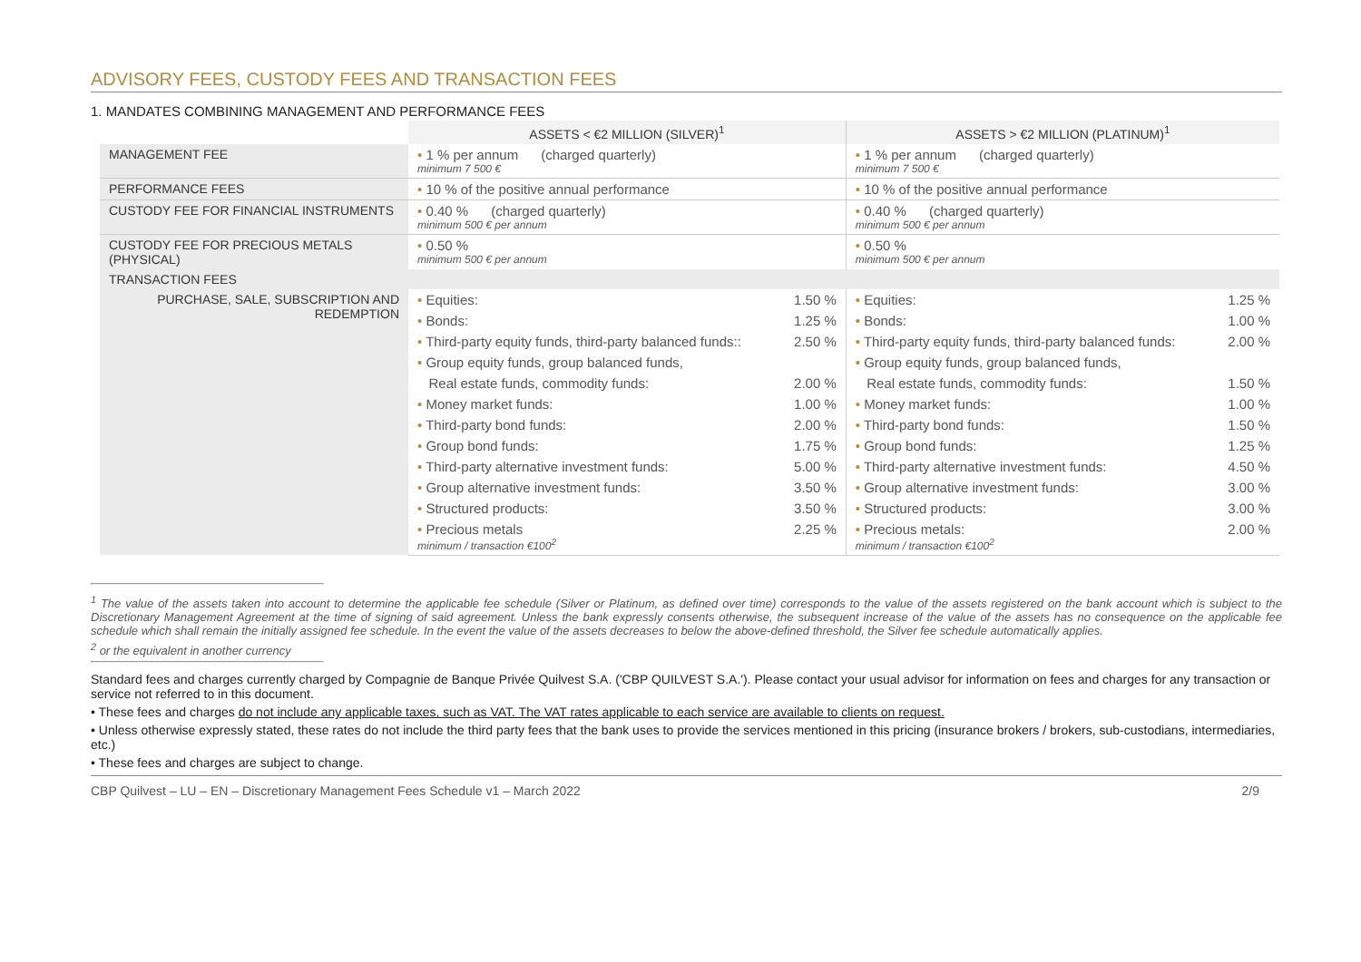ADVISORY FEES, CUSTODY FEES AND TRANSACTION FEES
1. MANDATES COMBINING MANAGEMENT AND PERFORMANCE FEES
| | ASSETS < €2 MILLION (SILVER)<sup>1</sup> | | ASSETS > €2 MILLION (PLATINUM)<sup>1</sup> | |
| MANAGEMENT FEE | • 1 % per annum (charged quarterly) minimum 7 500 € | | • 1 % per annum (charged quarterly) minimum 7 500 € | |
| PERFORMANCE FEES | • 10 % of the positive annual performance | | • 10 % of the positive annual performance | |
| CUSTODY FEE FOR FINANCIAL INSTRUMENTS | • 0.40 % (charged quarterly) minimum 500 € per annum | | • 0.40 % (charged quarterly) minimum 500 € per annum | |
| CUSTODY FEE FOR PRECIOUS METALS (PHYSICAL) | • 0.50 % minimum 500 € per annum | | • 0.50 % minimum 500 € per annum | |
| TRANSACTION FEES | | | | |
| PURCHASE, SALE, SUBSCRIPTION AND REDEMPTION | • Equities: | 1.50 % | • Equities: | 1.25 % |
| | • Bonds: | 1.25 % | • Bonds: | 1.00 % |
| | • Third-party equity funds, third-party balanced funds:: | 2.50 % | • Third-party equity funds, third-party balanced funds: | 2.00 % |
| | • Group equity funds, group balanced funds, | | • Group equity funds, group balanced funds, | |
| | Real estate funds, commodity funds: | 2.00 % | Real estate funds, commodity funds: | 1.50 % |
| | • Money market funds: | 1.00 % | • Money market funds: | 1.00 % |
| | • Third-party bond funds: | 2.00 % | • Third-party bond funds: | 1.50 % |
| | • Group bond funds: | 1.75 % | • Group bond funds: | 1.25 % |
| | • Third-party alternative investment funds: | 5.00 % | • Third-party alternative investment funds: | 4.50 % |
| | • Group alternative investment funds: | 3.50 % | • Group alternative investment funds: | 3.00 % |
| | • Structured products: | 3.50 % | • Structured products: | 3.00 % |
| | • Precious metals minimum / transaction €100<sup>2</sup> | 2.25 % | • Precious metals: minimum / transaction €100<sup>2</sup> | 2.00 % |
<sup>1</sup> The value of the assets taken into account to determine the applicable fee schedule (Silver or Platinum, as defined over time) corresponds to the value of the assets registered on the bank account which is subject to the Discretionary Management Agreement at the time of signing of said agreement. Unless the bank expressly consents otherwise, the subsequent increase of the value of the assets has no consequence on the applicable fee schedule which shall remain the initially assigned fee schedule. In the event the value of the assets decreases to below the above-defined threshold, the Silver fee schedule automatically applies.
<sup>2</sup> or the equivalent in another currency
Standard fees and charges currently charged by Compagnie de Banque Privée Quilvest S.A. ('CBP QUILVEST S.A.'). Please contact your usual advisor for information on fees and charges for any transaction or service not referred to in this document.
• These fees and charges do not include any applicable taxes, such as VAT. The VAT rates applicable to each service are available to clients on request.
• Unless otherwise expressly stated, these rates do not include the third party fees that the bank uses to provide the services mentioned in this pricing (insurance brokers / brokers, sub-custodians, intermediaries, etc.)
• These fees and charges are subject to change.
CBP Quilvest – LU – EN – Discretionary Management Fees Schedule v1 – March 2022 2/9